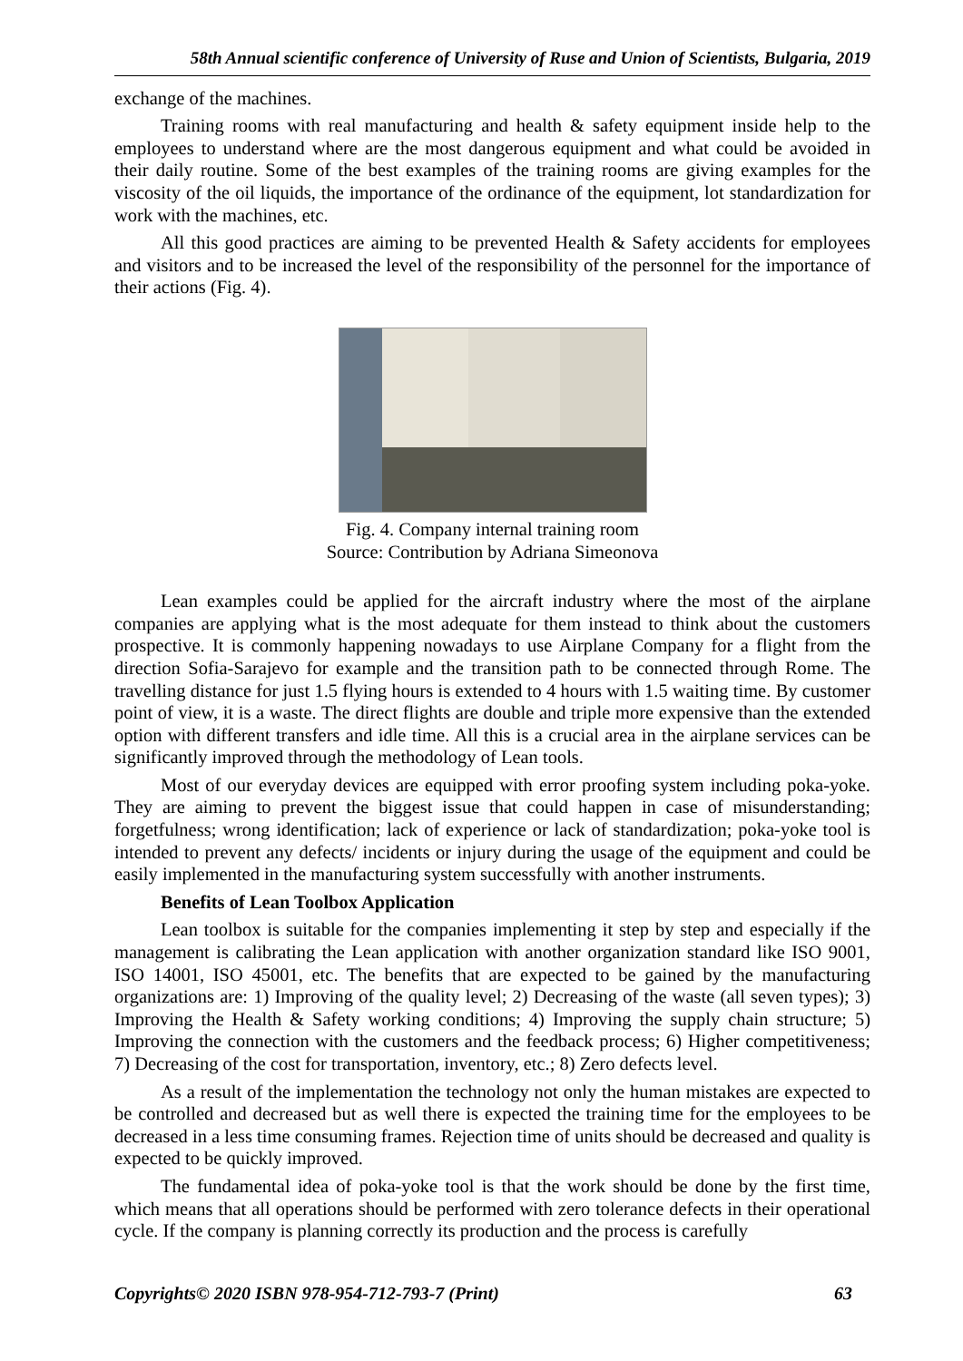58th Annual scientific conference of University of Ruse and Union of Scientists, Bulgaria, 2019
exchange of the machines.
Training rooms with real manufacturing and health & safety equipment inside help to the employees to understand where are the most dangerous equipment and what could be avoided in their daily routine. Some of the best examples of the training rooms are giving examples for the viscosity of the oil liquids, the importance of the ordinance of the equipment, lot standardization for work with the machines, etc.
All this good practices are aiming to be prevented Health & Safety accidents for employees and visitors and to be increased the level of the responsibility of the personnel for the importance of their actions (Fig. 4).
Fig. 4. Company internal training room
Source: Contribution by Adriana Simeonova
Lean examples could be applied for the aircraft industry where the most of the airplane companies are applying what is the most adequate for them instead to think about the customers prospective. It is commonly happening nowadays to use Airplane Company for a flight from the direction Sofia-Sarajevo for example and the transition path to be connected through Rome. The travelling distance for just 1.5 flying hours is extended to 4 hours with 1.5 waiting time. By customer point of view, it is a waste. The direct flights are double and triple more expensive than the extended option with different transfers and idle time. All this is a crucial area in the airplane services can be significantly improved through the methodology of Lean tools.
Most of our everyday devices are equipped with error proofing system including poka-yoke. They are aiming to prevent the biggest issue that could happen in case of misunderstanding; forgetfulness; wrong identification; lack of experience or lack of standardization; poka-yoke tool is intended to prevent any defects/ incidents or injury during the usage of the equipment and could be easily implemented in the manufacturing system successfully with another instruments.
Benefits of Lean Toolbox Application
Lean toolbox is suitable for the companies implementing it step by step and especially if the management is calibrating the Lean application with another organization standard like ISO 9001, ISO 14001, ISO 45001, etc. The benefits that are expected to be gained by the manufacturing organizations are: 1) Improving of the quality level; 2) Decreasing of the waste (all seven types); 3) Improving the Health & Safety working conditions; 4) Improving the supply chain structure; 5) Improving the connection with the customers and the feedback process; 6) Higher competitiveness; 7) Decreasing of the cost for transportation, inventory, etc.; 8) Zero defects level.
As a result of the implementation the technology not only the human mistakes are expected to be controlled and decreased but as well there is expected the training time for the employees to be decreased in a less time consuming frames. Rejection time of units should be decreased and quality is expected to be quickly improved.
The fundamental idea of poka-yoke tool is that the work should be done by the first time, which means that all operations should be performed with zero tolerance defects in their operational cycle. If the company is planning correctly its production and the process is carefully
Copyrights© 2020 ISBN 978-954-712-793-7 (Print) 63